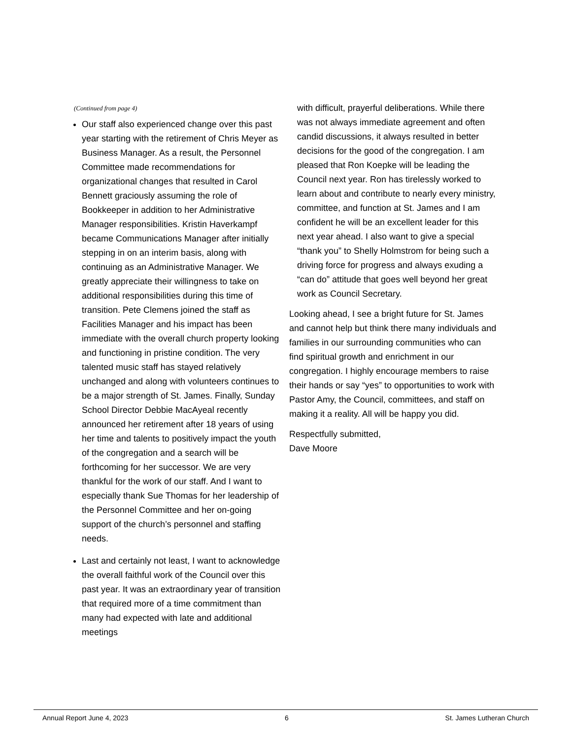(Continued from page 4)
Our staff also experienced change over this past year starting with the retirement of Chris Meyer as Business Manager. As a result, the Personnel Committee made recommendations for organizational changes that resulted in Carol Bennett graciously assuming the role of Bookkeeper in addition to her Administrative Manager responsibilities. Kristin Haverkampf became Communications Manager after initially stepping in on an interim basis, along with continuing as an Administrative Manager. We greatly appreciate their willingness to take on additional responsibilities during this time of transition. Pete Clemens joined the staff as Facilities Manager and his impact has been immediate with the overall church property looking and functioning in pristine condition. The very talented music staff has stayed relatively unchanged and along with volunteers continues to be a major strength of St. James. Finally, Sunday School Director Debbie MacAyeal recently announced her retirement after 18 years of using her time and talents to positively impact the youth of the congregation and a search will be forthcoming for her successor. We are very thankful for the work of our staff. And I want to especially thank Sue Thomas for her leadership of the Personnel Committee and her on-going support of the church’s personnel and staffing needs.
Last and certainly not least, I want to acknowledge the overall faithful work of the Council over this past year. It was an extraordinary year of transition that required more of a time commitment than many had expected with late and additional meetings
with difficult, prayerful deliberations. While there was not always immediate agreement and often candid discussions, it always resulted in better decisions for the good of the congregation. I am pleased that Ron Koepke will be leading the Council next year. Ron has tirelessly worked to learn about and contribute to nearly every ministry, committee, and function at St. James and I am confident he will be an excellent leader for this next year ahead. I also want to give a special “thank you” to Shelly Holmstrom for being such a driving force for progress and always exuding a “can do” attitude that goes well beyond her great work as Council Secretary.
Looking ahead, I see a bright future for St. James and cannot help but think there many individuals and families in our surrounding communities who can find spiritual growth and enrichment in our congregation. I highly encourage members to raise their hands or say “yes” to opportunities to work with Pastor Amy, the Council, committees, and staff on making it a reality. All will be happy you did.
Respectfully submitted,
Dave Moore
Annual Report June 4, 2023 6 St. James Lutheran Church